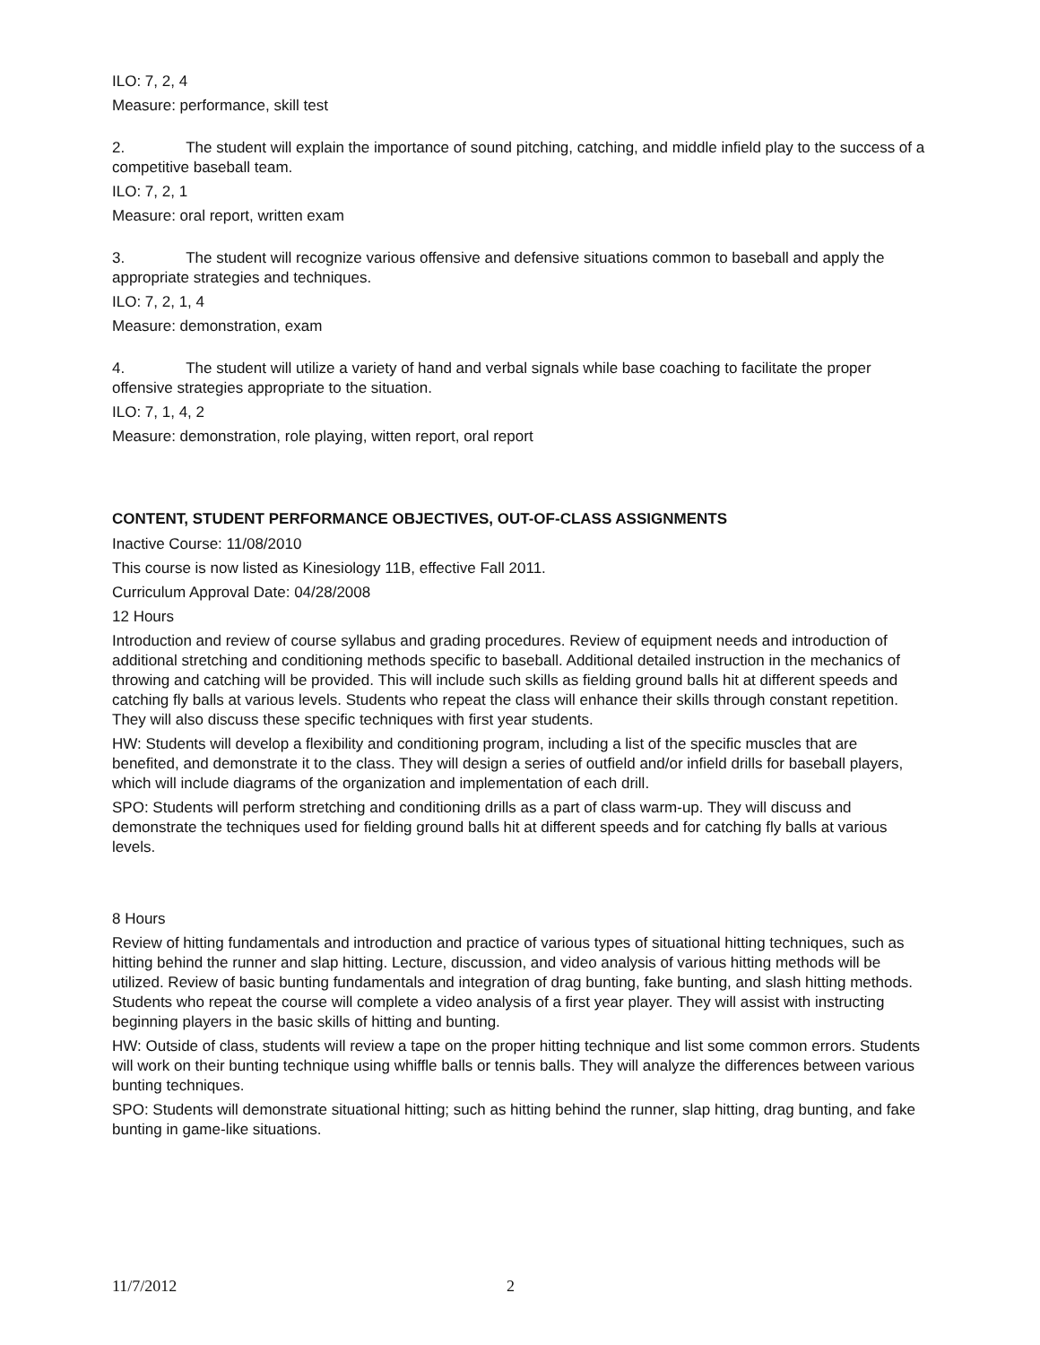ILO: 7, 2, 4
Measure: performance, skill test
2. The student will explain the importance of sound pitching, catching, and middle infield play to the success of a competitive baseball team.
ILO: 7, 2, 1
Measure: oral report, written exam
3. The student will recognize various offensive and defensive situations common to baseball and apply the appropriate strategies and techniques.
ILO: 7, 2, 1, 4
Measure: demonstration, exam
4. The student will utilize a variety of hand and verbal signals while base coaching to facilitate the proper offensive strategies appropriate to the situation.
ILO: 7, 1, 4, 2
Measure: demonstration, role playing, witten report, oral report
CONTENT, STUDENT PERFORMANCE OBJECTIVES, OUT-OF-CLASS ASSIGNMENTS
Inactive Course: 11/08/2010
This course is now listed as Kinesiology 11B, effective Fall 2011.
Curriculum Approval Date: 04/28/2008
12 Hours
Introduction and review of course syllabus and grading procedures. Review of equipment needs and introduction of additional stretching and conditioning methods specific to baseball. Additional detailed instruction in the mechanics of throwing and catching will be provided. This will include such skills as fielding ground balls hit at different speeds and catching fly balls at various levels. Students who repeat the class will enhance their skills through constant repetition. They will also discuss these specific techniques with first year students.
HW: Students will develop a flexibility and conditioning program, including a list of the specific muscles that are benefited, and demonstrate it to the class. They will design a series of outfield and/or infield drills for baseball players, which will include diagrams of the organization and implementation of each drill.
SPO: Students will perform stretching and conditioning drills as a part of class warm-up. They will discuss and demonstrate the techniques used for fielding ground balls hit at different speeds and for catching fly balls at various levels.
8 Hours
Review of hitting fundamentals and introduction and practice of various types of situational hitting techniques, such as hitting behind the runner and slap hitting. Lecture, discussion, and video analysis of various hitting methods will be utilized. Review of basic bunting fundamentals and integration of drag bunting, fake bunting, and slash hitting methods. Students who repeat the course will complete a video analysis of a first year player. They will assist with instructing beginning players in the basic skills of hitting and bunting.
HW: Outside of class, students will review a tape on the proper hitting technique and list some common errors. Students will work on their bunting technique using whiffle balls or tennis balls. They will analyze the differences between various bunting techniques.
SPO: Students will demonstrate situational hitting; such as hitting behind the runner, slap hitting, drag bunting, and fake bunting in game-like situations.
11/7/2012 2